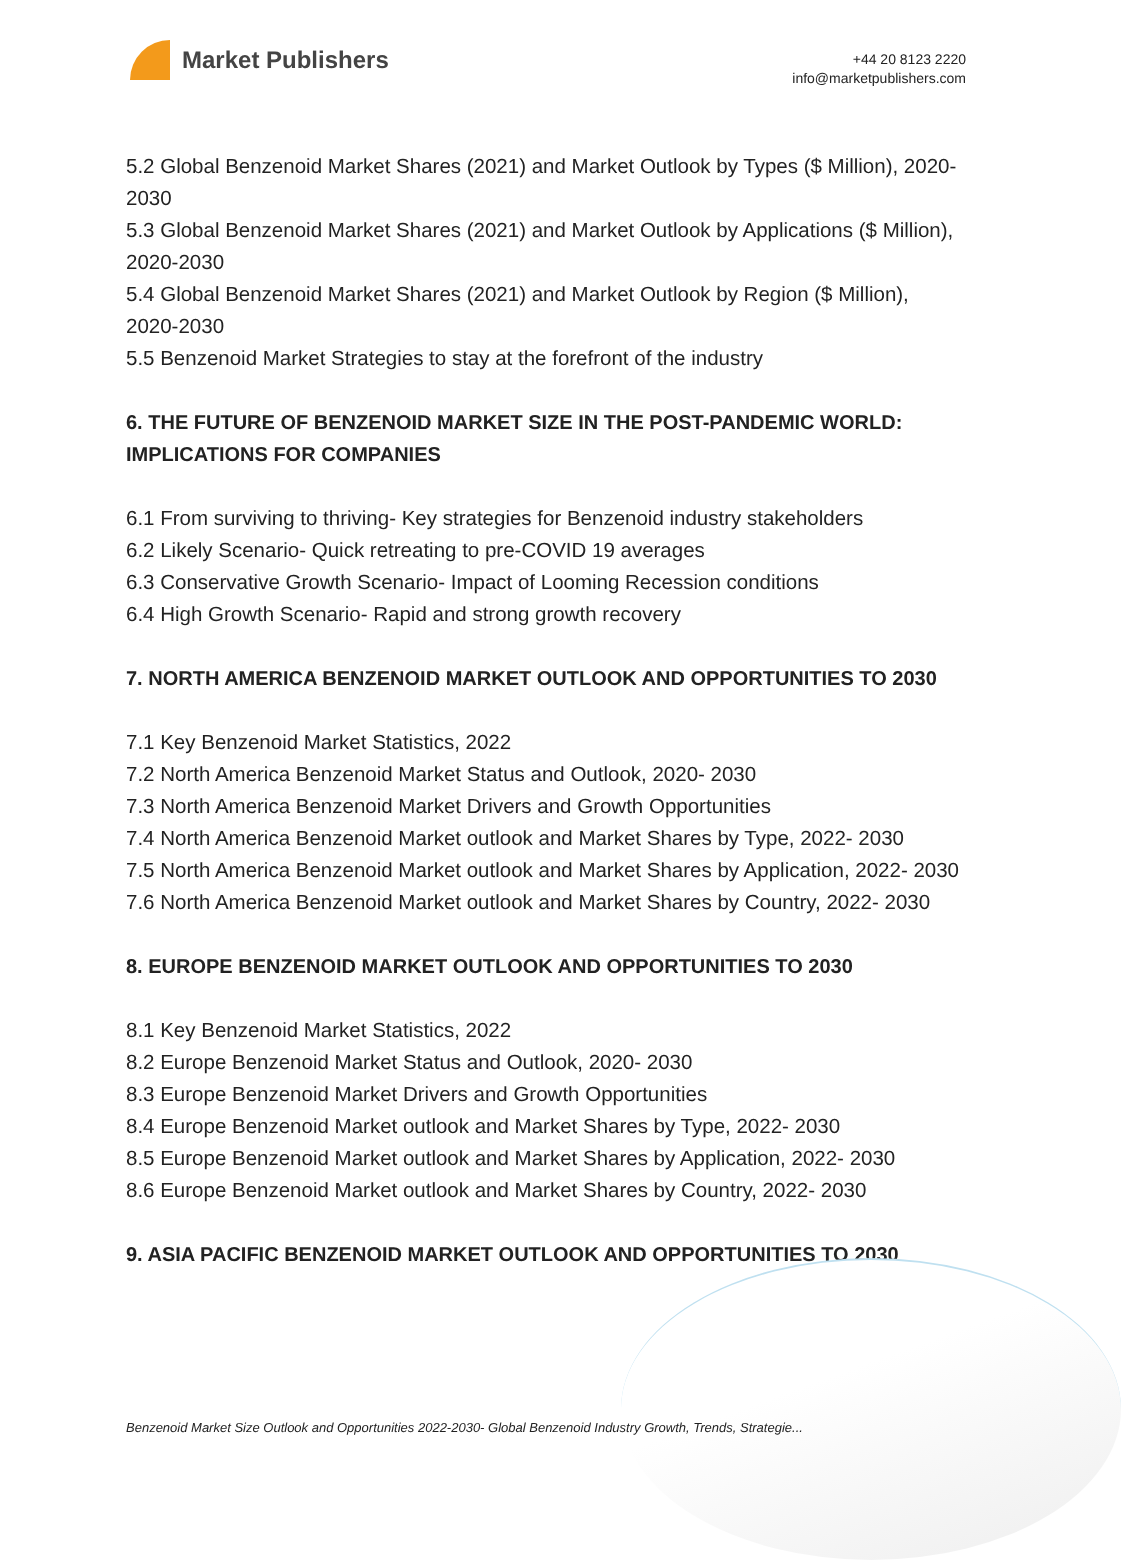Market Publishers
+44 20 8123 2220
info@marketpublishers.com
5.2 Global Benzenoid Market Shares (2021) and Market Outlook by Types ($ Million), 2020-2030
5.3 Global Benzenoid Market Shares (2021) and Market Outlook by Applications ($ Million), 2020-2030
5.4 Global Benzenoid Market Shares (2021) and Market Outlook by Region ($ Million), 2020-2030
5.5 Benzenoid Market Strategies to stay at the forefront of the industry
6. THE FUTURE OF BENZENOID MARKET SIZE IN THE POST-PANDEMIC WORLD: IMPLICATIONS FOR COMPANIES
6.1 From surviving to thriving- Key strategies for Benzenoid industry stakeholders
6.2 Likely Scenario- Quick retreating to pre-COVID 19 averages
6.3 Conservative Growth Scenario- Impact of Looming Recession conditions
6.4 High Growth Scenario- Rapid and strong growth recovery
7. NORTH AMERICA BENZENOID MARKET OUTLOOK AND OPPORTUNITIES TO 2030
7.1 Key Benzenoid Market Statistics, 2022
7.2 North America Benzenoid Market Status and Outlook, 2020- 2030
7.3 North America Benzenoid Market Drivers and Growth Opportunities
7.4 North America Benzenoid Market outlook and Market Shares by Type, 2022- 2030
7.5 North America Benzenoid Market outlook and Market Shares by Application, 2022- 2030
7.6 North America Benzenoid Market outlook and Market Shares by Country, 2022- 2030
8. EUROPE BENZENOID MARKET OUTLOOK AND OPPORTUNITIES TO 2030
8.1 Key Benzenoid Market Statistics, 2022
8.2 Europe Benzenoid Market Status and Outlook, 2020- 2030
8.3 Europe Benzenoid Market Drivers and Growth Opportunities
8.4 Europe Benzenoid Market outlook and Market Shares by Type, 2022- 2030
8.5 Europe Benzenoid Market outlook and Market Shares by Application, 2022- 2030
8.6 Europe Benzenoid Market outlook and Market Shares by Country, 2022- 2030
9. ASIA PACIFIC BENZENOID MARKET OUTLOOK AND OPPORTUNITIES TO 2030
Benzenoid Market Size Outlook and Opportunities 2022-2030- Global Benzenoid Industry Growth, Trends, Strategie...